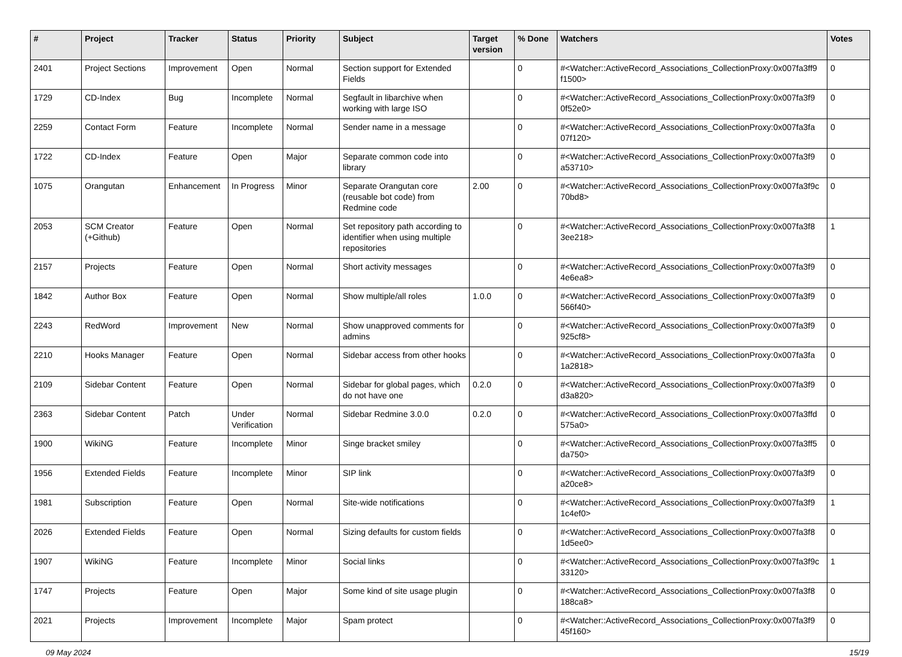| # | Project | Tracker | Status | Priority | Subject | Target version | % Done | Watchers | Votes |
| --- | --- | --- | --- | --- | --- | --- | --- | --- | --- |
| 2401 | Project Sections | Improvement | Open | Normal | Section support for Extended Fields | | 0 | #<Watcher::ActiveRecord_Associations_CollectionProxy:0x007fa3ff9 f1500> | 0 |
| 1729 | CD-Index | Bug | Incomplete | Normal | Segfault in libarchive when working with large ISO | | 0 | #<Watcher::ActiveRecord_Associations_CollectionProxy:0x007fa3f9 0f52e0> | 0 |
| 2259 | Contact Form | Feature | Incomplete | Normal | Sender name in a message | | 0 | #<Watcher::ActiveRecord_Associations_CollectionProxy:0x007fa3fa 07f120> | 0 |
| 1722 | CD-Index | Feature | Open | Major | Separate common code into library | | 0 | #<Watcher::ActiveRecord_Associations_CollectionProxy:0x007fa3f9 a53710> | 0 |
| 1075 | Orangutan | Enhancement | In Progress | Minor | Separate Orangutan core (reusable bot code) from Redmine code | 2.00 | 0 | #<Watcher::ActiveRecord_Associations_CollectionProxy:0x007fa3f9c 70bd8> | 0 |
| 2053 | SCM Creator (+Github) | Feature | Open | Normal | Set repository path according to identifier when using multiple repositories | | 0 | #<Watcher::ActiveRecord_Associations_CollectionProxy:0x007fa3f8 3ee218> | 1 |
| 2157 | Projects | Feature | Open | Normal | Short activity messages | | 0 | #<Watcher::ActiveRecord_Associations_CollectionProxy:0x007fa3f9 4e6ea8> | 0 |
| 1842 | Author Box | Feature | Open | Normal | Show multiple/all roles | 1.0.0 | 0 | #<Watcher::ActiveRecord_Associations_CollectionProxy:0x007fa3f9 566f40> | 0 |
| 2243 | RedWord | Improvement | New | Normal | Show unapproved comments for admins | | 0 | #<Watcher::ActiveRecord_Associations_CollectionProxy:0x007fa3f9 925cf8> | 0 |
| 2210 | Hooks Manager | Feature | Open | Normal | Sidebar access from other hooks | | 0 | #<Watcher::ActiveRecord_Associations_CollectionProxy:0x007fa3fa 1a2818> | 0 |
| 2109 | Sidebar Content | Feature | Open | Normal | Sidebar for global pages, which do not have one | 0.2.0 | 0 | #<Watcher::ActiveRecord_Associations_CollectionProxy:0x007fa3f9 d3a820> | 0 |
| 2363 | Sidebar Content | Patch | Under Verification | Normal | Sidebar Redmine 3.0.0 | 0.2.0 | 0 | #<Watcher::ActiveRecord_Associations_CollectionProxy:0x007fa3ffd 575a0> | 0 |
| 1900 | WikiNG | Feature | Incomplete | Minor | Singe bracket smiley | | 0 | #<Watcher::ActiveRecord_Associations_CollectionProxy:0x007fa3ff5 da750> | 0 |
| 1956 | Extended Fields | Feature | Incomplete | Minor | SIP link | | 0 | #<Watcher::ActiveRecord_Associations_CollectionProxy:0x007fa3f9 a20ce8> | 0 |
| 1981 | Subscription | Feature | Open | Normal | Site-wide notifications | | 0 | #<Watcher::ActiveRecord_Associations_CollectionProxy:0x007fa3f9 1c4ef0> | 1 |
| 2026 | Extended Fields | Feature | Open | Normal | Sizing defaults for custom fields | | 0 | #<Watcher::ActiveRecord_Associations_CollectionProxy:0x007fa3f8 1d5ee0> | 0 |
| 1907 | WikiNG | Feature | Incomplete | Minor | Social links | | 0 | #<Watcher::ActiveRecord_Associations_CollectionProxy:0x007fa3f9c 33120> | 1 |
| 1747 | Projects | Feature | Open | Major | Some kind of site usage plugin | | 0 | #<Watcher::ActiveRecord_Associations_CollectionProxy:0x007fa3f8 188ca8> | 0 |
| 2021 | Projects | Improvement | Incomplete | Major | Spam protect | | 0 | #<Watcher::ActiveRecord_Associations_CollectionProxy:0x007fa3f9 45f160> | 0 |
09 May 2024 15/19